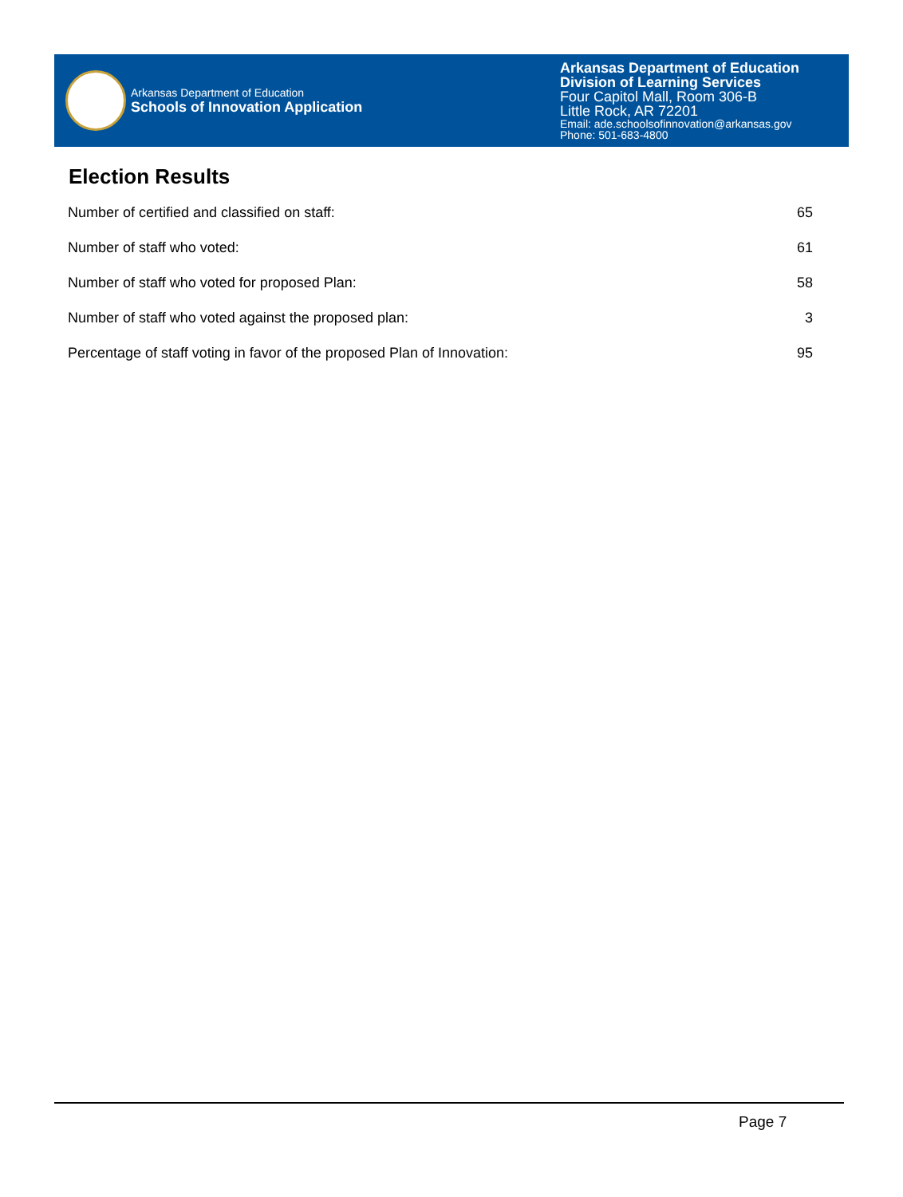Arkansas Department of Education
Schools of Innovation Application
Arkansas Department of Education
Division of Learning Services
Four Capitol Mall, Room 306-B
Little Rock, AR 72201
Email: ade.schoolsofinnovation@arkansas.gov
Phone: 501-683-4800
Election Results
| Number of certified and classified on staff: | 65 |
| Number of staff who voted: | 61 |
| Number of staff who voted for proposed Plan: | 58 |
| Number of staff who voted against the proposed plan: | 3 |
| Percentage of staff voting in favor of the proposed Plan of Innovation: | 95 |
Page 7